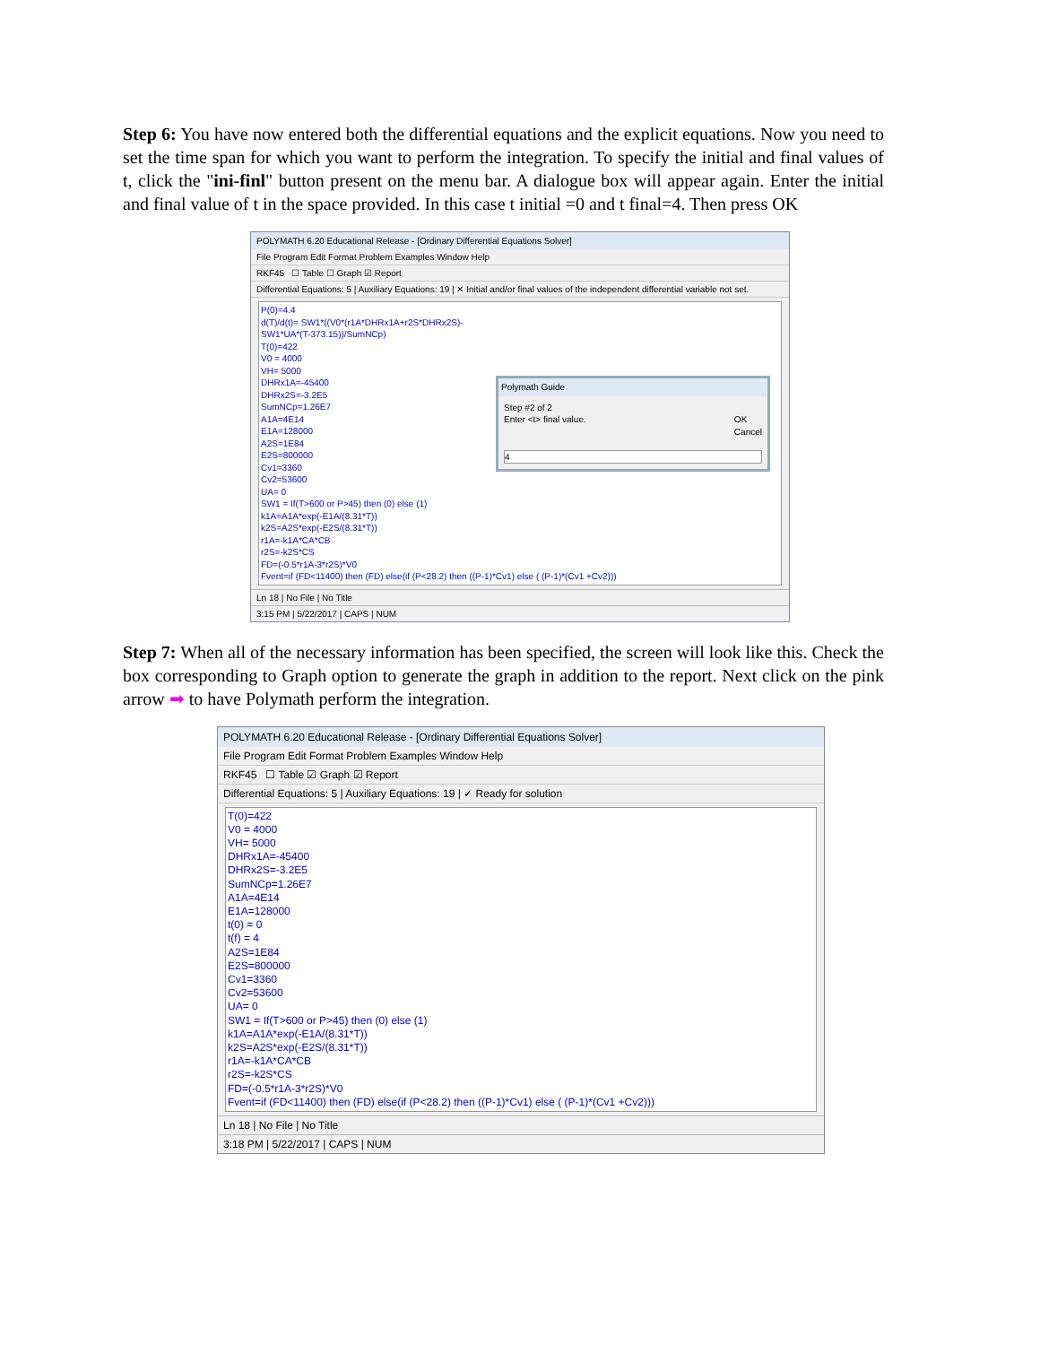Step 6: You have now entered both the differential equations and the explicit equations. Now you need to set the time span for which you want to perform the integration. To specify the initial and final values of t, click the "ini-finl" button present on the menu bar. A dialogue box will appear again. Enter the initial and final value of t in the space provided. In this case t initial =0 and t final=4. Then press OK
POLYMATH 6.20 Educational Release - [Ordinary Differential Equations Solver]
File Program Edit Format Problem Examples Window Help
RKF45 ☐ Table ☐ Graph ☑ Report
Differential Equations: 5 | Auxiliary Equations: 19 | ✕ Initial and/or final values of the independent differential variable not set.
Polymath Guide
Step #2 of 2
Enter <t> final value. OK
Cancel
4
P(0)=4.4
d(T)/d(t)= SW1*((V0*(r1A*DHRx1A+r2S*DHRx2S)-SW1*UA*(T-373.15))/SumNCp)
T(0)=422
V0 = 4000
VH= 5000
DHRx1A=-45400
DHRx2S=-3.2E5
SumNCp=1.26E7
A1A=4E14
E1A=128000
A2S=1E84
E2S=800000
Cv1=3360
Cv2=53600
UA= 0
SW1 = If(T>600 or P>45) then (0) else (1)
k1A=A1A*exp(-E1A/(8.31*T))
k2S=A2S*exp(-E2S/(8.31*T))
r1A=-k1A*CA*CB
r2S=-k2S*CS
FD=(-0.5*r1A-3*r2S)*V0
Fvent=if (FD<11400) then (FD) else(if (P<28.2) then ((P-1)*Cv1) else ( (P-1)*(Cv1 +Cv2)))
Ln 18 | No File | No Title
3:15 PM | 5/22/2017 | CAPS | NUM
Step 7: When all of the necessary information has been specified, the screen will look like this. Check the box corresponding to Graph option to generate the graph in addition to the report. Next click on the pink arrow ➡ to have Polymath perform the integration.
POLYMATH 6.20 Educational Release - [Ordinary Differential Equations Solver]
File Program Edit Format Problem Examples Window Help
RKF45 ☐ Table ☑ Graph ☑ Report
Differential Equations: 5 | Auxiliary Equations: 19 | ✓ Ready for solution
T(0)=422
V0 = 4000
VH= 5000
DHRx1A=-45400
DHRx2S=-3.2E5
SumNCp=1.26E7
A1A=4E14
E1A=128000
t(0) = 0
t(f) = 4
A2S=1E84
E2S=800000
Cv1=3360
Cv2=53600
UA= 0
SW1 = If(T>600 or P>45) then (0) else (1)
k1A=A1A*exp(-E1A/(8.31*T))
k2S=A2S*exp(-E2S/(8.31*T))
r1A=-k1A*CA*CB
r2S=-k2S*CS
FD=(-0.5*r1A-3*r2S)*V0
Fvent=if (FD<11400) then (FD) else(if (P<28.2) then ((P-1)*Cv1) else ( (P-1)*(Cv1 +Cv2)))
Ln 18 | No File | No Title
3:18 PM | 5/22/2017 | CAPS | NUM